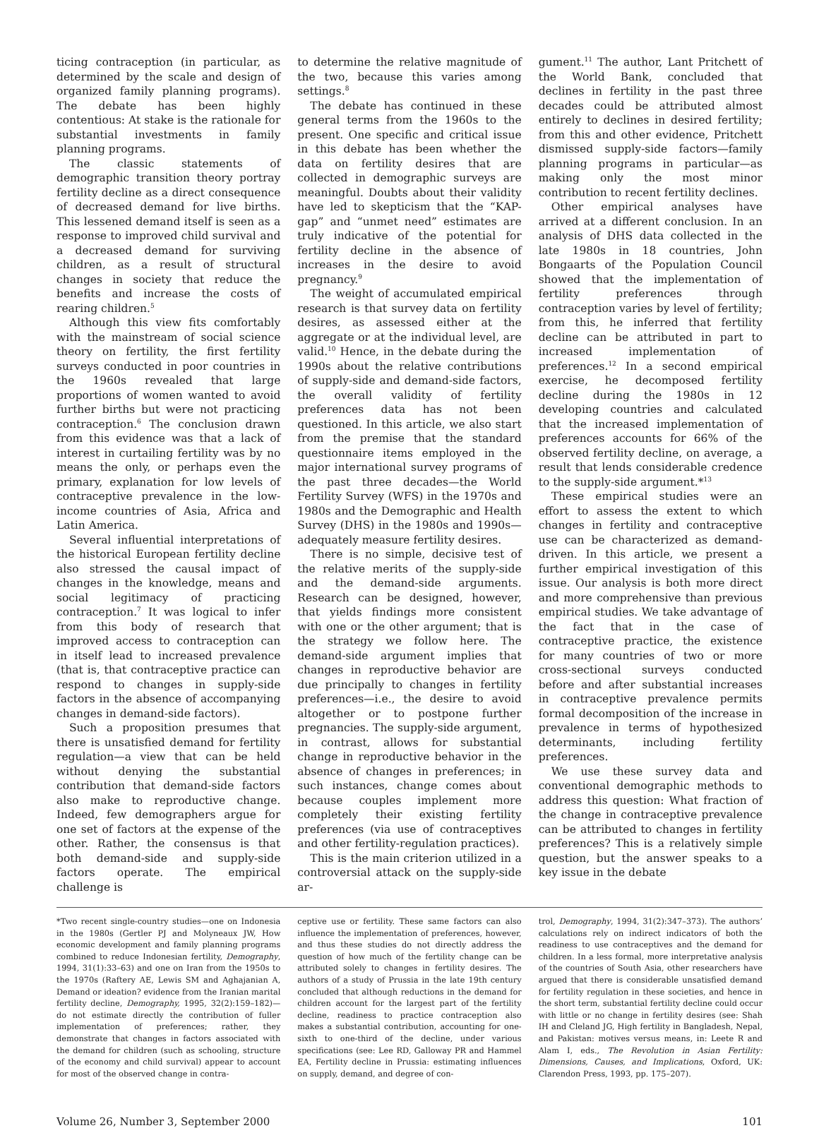ticing contraception (in particular, as determined by the scale and design of organized family planning programs). The debate has been highly contentious: At stake is the rationale for substantial investments in family planning programs.
The classic statements of demographic transition theory portray fertility decline as a direct consequence of decreased demand for live births. This lessened demand itself is seen as a response to improved child survival and a decreased demand for surviving children, as a result of structural changes in society that reduce the benefits and increase the costs of rearing children.<sup>5</sup>
Although this view fits comfortably with the mainstream of social science theory on fertility, the first fertility surveys conducted in poor countries in the 1960s revealed that large proportions of women wanted to avoid further births but were not practicing contraception.<sup>6</sup> The conclusion drawn from this evidence was that a lack of interest in curtailing fertility was by no means the only, or perhaps even the primary, explanation for low levels of contraceptive prevalence in the low-income countries of Asia, Africa and Latin America.
Several influential interpretations of the historical European fertility decline also stressed the causal impact of changes in the knowledge, means and social legitimacy of practicing contraception.<sup>7</sup> It was logical to infer from this body of research that improved access to contraception can in itself lead to increased prevalence (that is, that contraceptive practice can respond to changes in supply-side factors in the absence of accompanying changes in demand-side factors).
Such a proposition presumes that there is unsatisfied demand for fertility regulation—a view that can be held without denying the substantial contribution that demand-side factors also make to reproductive change. Indeed, few demographers argue for one set of factors at the expense of the other. Rather, the consensus is that both demand-side and supply-side factors operate. The empirical challenge is
to determine the relative magnitude of the two, because this varies among settings.<sup>8</sup>
The debate has continued in these general terms from the 1960s to the present. One specific and critical issue in this debate has been whether the data on fertility desires that are collected in demographic surveys are meaningful. Doubts about their validity have led to skepticism that the “KAP-gap” and “unmet need” estimates are truly indicative of the potential for fertility decline in the absence of increases in the desire to avoid pregnancy.<sup>9</sup>
The weight of accumulated empirical research is that survey data on fertility desires, as assessed either at the aggregate or at the individual level, are valid.<sup>10</sup> Hence, in the debate during the 1990s about the relative contributions of supply-side and demand-side factors, the overall validity of fertility preferences data has not been questioned. In this article, we also start from the premise that the standard questionnaire items employed in the major international survey programs of the past three decades—the World Fertility Survey (WFS) in the 1970s and 1980s and the Demographic and Health Survey (DHS) in the 1980s and 1990s—adequately measure fertility desires.
There is no simple, decisive test of the relative merits of the supply-side and the demand-side arguments. Research can be designed, however, that yields findings more consistent with one or the other argument; that is the strategy we follow here. The demand-side argument implies that changes in reproductive behavior are due principally to changes in fertility preferences—i.e., the desire to avoid altogether or to postpone further pregnancies. The supply-side argument, in contrast, allows for substantial change in reproductive behavior in the absence of changes in preferences; in such instances, change comes about because couples implement more completely their existing fertility preferences (via use of contraceptives and other fertility-regulation practices).
This is the main criterion utilized in a controversial attack on the supply-side ar-
gument.<sup>11</sup> The author, Lant Pritchett of the World Bank, concluded that declines in fertility in the past three decades could be attributed almost entirely to declines in desired fertility; from this and other evidence, Pritchett dismissed supply-side factors—family planning programs in particular—as making only the most minor contribution to recent fertility declines.
Other empirical analyses have arrived at a different conclusion. In an analysis of DHS data collected in the late 1980s in 18 countries, John Bongaarts of the Population Council showed that the implementation of fertility preferences through contraception varies by level of fertility; from this, he inferred that fertility decline can be attributed in part to increased implementation of preferences.<sup>12</sup> In a second empirical exercise, he decomposed fertility decline during the 1980s in 12 developing countries and calculated that the increased implementation of preferences accounts for 66% of the observed fertility decline, on average, a result that lends considerable credence to the supply-side argument.*<sup>13</sup>
These empirical studies were an effort to assess the extent to which changes in fertility and contraceptive use can be characterized as demand-driven. In this article, we present a further empirical investigation of this issue. Our analysis is both more direct and more comprehensive than previous empirical studies. We take advantage of the fact that in the case of contraceptive practice, the existence for many countries of two or more cross-sectional surveys conducted before and after substantial increases in contraceptive prevalence permits formal decomposition of the increase in prevalence in terms of hypothesized determinants, including fertility preferences.
We use these survey data and conventional demographic methods to address this question: What fraction of the change in contraceptive prevalence can be attributed to changes in fertility preferences? This is a relatively simple question, but the answer speaks to a key issue in the debate
*Two recent single-country studies—one on Indonesia in the 1980s (Gertler PJ and Molyneaux JW, How economic development and family planning programs combined to reduce Indonesian fertility, Demography, 1994, 31(1):33–63) and one on Iran from the 1950s to the 1970s (Raftery AE, Lewis SM and Aghajanian A, Demand or ideation? evidence from the Iranian marital fertility decline, Demography, 1995, 32(2):159–182)—do not estimate directly the contribution of fuller implementation of preferences; rather, they demonstrate that changes in factors associated with the demand for children (such as schooling, structure of the economy and child survival) appear to account for most of the observed change in contra-
ceptive use or fertility. These same factors can also influence the implementation of preferences, however, and thus these studies do not directly address the question of how much of the fertility change can be attributed solely to changes in fertility desires. The authors of a study of Prussia in the late 19th century concluded that although reductions in the demand for children account for the largest part of the fertility decline, readiness to practice contraception also makes a substantial contribution, accounting for one-sixth to one-third of the decline, under various specifications (see: Lee RD, Galloway PR and Hammel EA, Fertility decline in Prussia: estimating influences on supply, demand, and degree of con-
trol, Demography, 1994, 31(2):347–373). The authors’ calculations rely on indirect indicators of both the readiness to use contraceptives and the demand for children. In a less formal, more interpretative analysis of the countries of South Asia, other researchers have argued that there is considerable unsatisfied demand for fertility regulation in these societies, and hence in the short term, substantial fertility decline could occur with little or no change in fertility desires (see: Shah IH and Cleland JG, High fertility in Bangladesh, Nepal, and Pakistan: motives versus means, in: Leete R and Alam I, eds., The Revolution in Asian Fertility: Dimensions, Causes, and Implications, Oxford, UK: Clarendon Press, 1993, pp. 175–207).
Volume 26, Number 3, September 2000 101